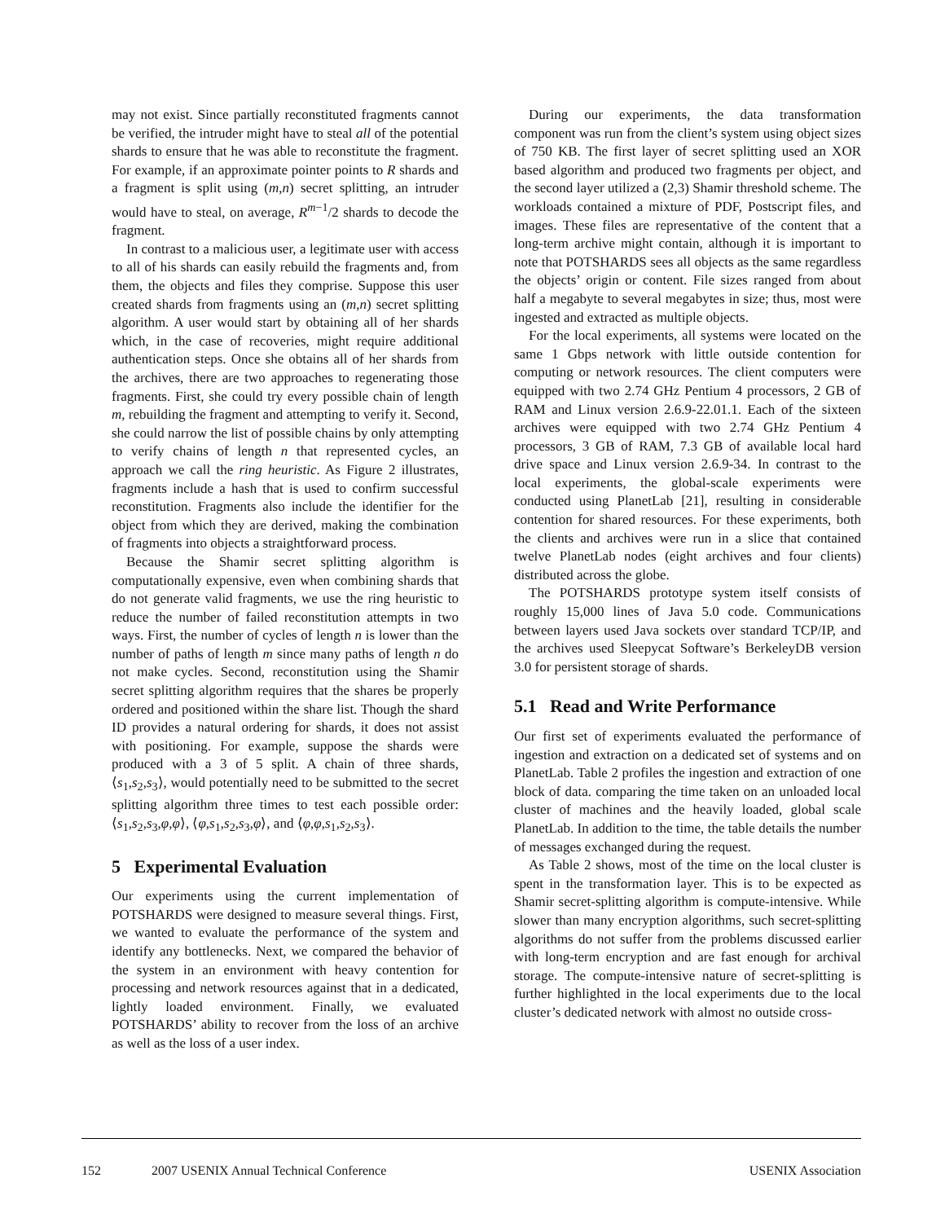may not exist. Since partially reconstituted fragments cannot be verified, the intruder might have to steal all of the potential shards to ensure that he was able to reconstitute the fragment. For example, if an approximate pointer points to R shards and a fragment is split using (m,n) secret splitting, an intruder would have to steal, on average, R<sup>m−1</sup>/2 shards to decode the fragment.
In contrast to a malicious user, a legitimate user with access to all of his shards can easily rebuild the fragments and, from them, the objects and files they comprise. Suppose this user created shards from fragments using an (m,n) secret splitting algorithm. A user would start by obtaining all of her shards which, in the case of recoveries, might require additional authentication steps. Once she obtains all of her shards from the archives, there are two approaches to regenerating those fragments. First, she could try every possible chain of length m, rebuilding the fragment and attempting to verify it. Second, she could narrow the list of possible chains by only attempting to verify chains of length n that represented cycles, an approach we call the ring heuristic. As Figure 2 illustrates, fragments include a hash that is used to confirm successful reconstitution. Fragments also include the identifier for the object from which they are derived, making the combination of fragments into objects a straightforward process.
Because the Shamir secret splitting algorithm is computationally expensive, even when combining shards that do not generate valid fragments, we use the ring heuristic to reduce the number of failed reconstitution attempts in two ways. First, the number of cycles of length n is lower than the number of paths of length m since many paths of length n do not make cycles. Second, reconstitution using the Shamir secret splitting algorithm requires that the shares be properly ordered and positioned within the share list. Though the shard ID provides a natural ordering for shards, it does not assist with positioning. For example, suppose the shards were produced with a 3 of 5 split. A chain of three shards, ⟨s<sub>1</sub>,s<sub>2</sub>,s<sub>3</sub>⟩, would potentially need to be submitted to the secret splitting algorithm three times to test each possible order: ⟨s<sub>1</sub>,s<sub>2</sub>,s<sub>3</sub>,φ,φ⟩, ⟨φ,s<sub>1</sub>,s<sub>2</sub>,s<sub>3</sub>,φ⟩, and ⟨φ,φ,s<sub>1</sub>,s<sub>2</sub>,s<sub>3</sub>⟩.
5 Experimental Evaluation
Our experiments using the current implementation of POTSHARDS were designed to measure several things. First, we wanted to evaluate the performance of the system and identify any bottlenecks. Next, we compared the behavior of the system in an environment with heavy contention for processing and network resources against that in a dedicated, lightly loaded environment. Finally, we evaluated POTSHARDS’ ability to recover from the loss of an archive as well as the loss of a user index.
During our experiments, the data transformation component was run from the client’s system using object sizes of 750 KB. The first layer of secret splitting used an XOR based algorithm and produced two fragments per object, and the second layer utilized a (2,3) Shamir threshold scheme. The workloads contained a mixture of PDF, Postscript files, and images. These files are representative of the content that a long-term archive might contain, although it is important to note that POTSHARDS sees all objects as the same regardless the objects’ origin or content. File sizes ranged from about half a megabyte to several megabytes in size; thus, most were ingested and extracted as multiple objects.
For the local experiments, all systems were located on the same 1 Gbps network with little outside contention for computing or network resources. The client computers were equipped with two 2.74 GHz Pentium 4 processors, 2 GB of RAM and Linux version 2.6.9-22.01.1. Each of the sixteen archives were equipped with two 2.74 GHz Pentium 4 processors, 3 GB of RAM, 7.3 GB of available local hard drive space and Linux version 2.6.9-34. In contrast to the local experiments, the global-scale experiments were conducted using PlanetLab [21], resulting in considerable contention for shared resources. For these experiments, both the clients and archives were run in a slice that contained twelve PlanetLab nodes (eight archives and four clients) distributed across the globe.
The POTSHARDS prototype system itself consists of roughly 15,000 lines of Java 5.0 code. Communications between layers used Java sockets over standard TCP/IP, and the archives used Sleepycat Software’s BerkeleyDB version 3.0 for persistent storage of shards.
5.1 Read and Write Performance
Our first set of experiments evaluated the performance of ingestion and extraction on a dedicated set of systems and on PlanetLab. Table 2 profiles the ingestion and extraction of one block of data. comparing the time taken on an unloaded local cluster of machines and the heavily loaded, global scale PlanetLab. In addition to the time, the table details the number of messages exchanged during the request.
As Table 2 shows, most of the time on the local cluster is spent in the transformation layer. This is to be expected as Shamir secret-splitting algorithm is compute-intensive. While slower than many encryption algorithms, such secret-splitting algorithms do not suffer from the problems discussed earlier with long-term encryption and are fast enough for archival storage. The compute-intensive nature of secret-splitting is further highlighted in the local experiments due to the local cluster’s dedicated network with almost no outside cross-
152 2007 USENIX Annual Technical Conference USENIX Association